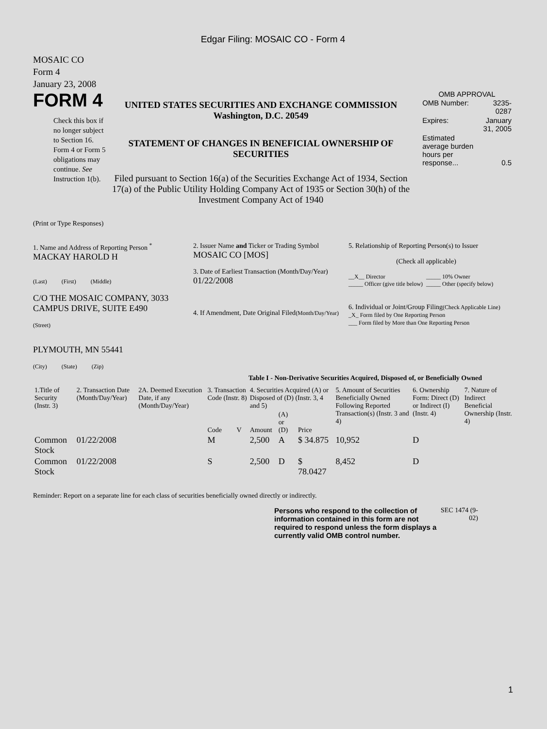Edgar Filing: MOSAIC CO - Form 4
MOSAIC CO
Form 4
January 23, 2008
FORM 4
Check this box if no longer subject to Section 16. Form 4 or Form 5 obligations may continue. See Instruction 1(b).
UNITED STATES SECURITIES AND EXCHANGE COMMISSION
Washington, D.C. 20549
STATEMENT OF CHANGES IN BENEFICIAL OWNERSHIP OF SECURITIES
Filed pursuant to Section 16(a) of the Securities Exchange Act of 1934, Section 17(a) of the Public Utility Holding Company Act of 1935 or Section 30(h) of the Investment Company Act of 1940
OMB APPROVAL
| OMB Number: | 3235-0287 |
| Expires: | January 31, 2005 |
| Estimated average burden hours per response... | 0.5 |
(Print or Type Responses)
1. Name and Address of Reporting Person <sup>*</sup>
MACKAY HAROLD H
(Last) (First) (Middle)
C/O THE MOSAIC COMPANY, 3033 CAMPUS DRIVE, SUITE E490
(Street)
PLYMOUTH, MN 55441
(City) (State) (Zip)
2. Issuer Name and Ticker or Trading Symbol
MOSAIC CO [MOS]
3. Date of Earliest Transaction (Month/Day/Year)
01/22/2008
4. If Amendment, Date Original Filed(Month/Day/Year)
5. Relationship of Reporting Person(s) to Issuer
(Check all applicable)
__X__ Director
_____ Officer (give title below)
_____ 10% Owner
_____ Other (specify below)
6. Individual or Joint/Group Filing(Check Applicable Line)
_X_ Form filed by One Reporting Person
___ Form filed by More than One Reporting Person
Table I - Non-Derivative Securities Acquired, Disposed of, or Beneficially Owned
| 1.Title of Security (Instr. 3) | 2. Transaction Date (Month/Day/Year) | 2A. Deemed Execution Date, if any (Month/Day/Year) | 3. Transaction Code (Instr. 8) | | 4. Securities Acquired (A) or Disposed of (D) (Instr. 3, 4 and 5) | | | 5. Amount of Securities Beneficially Owned Following Reported Transaction(s) (Instr. 3 and 4) | 6. Ownership Form: Direct (D) or Indirect (I) (Instr. 4) | 7. Nature of Indirect Beneficial Ownership (Instr. 4) |
| --- | --- | --- | --- | --- | --- | --- | --- | --- | --- | --- |
| | | | Code | V | Amount | (A) or (D) | Price | | | |
| Common Stock | 01/22/2008 | | M | | 2,500 | A | $ 34.875 | 10,952 | D | |
| Common Stock | 01/22/2008 | | S | | 2,500 | D | $ 78.0427 | 8,452 | D | |
Reminder: Report on a separate line for each class of securities beneficially owned directly or indirectly.
Persons who respond to the collection of information contained in this form are not required to respond unless the form displays a currently valid OMB control number.
SEC 1474 (9-02)
1